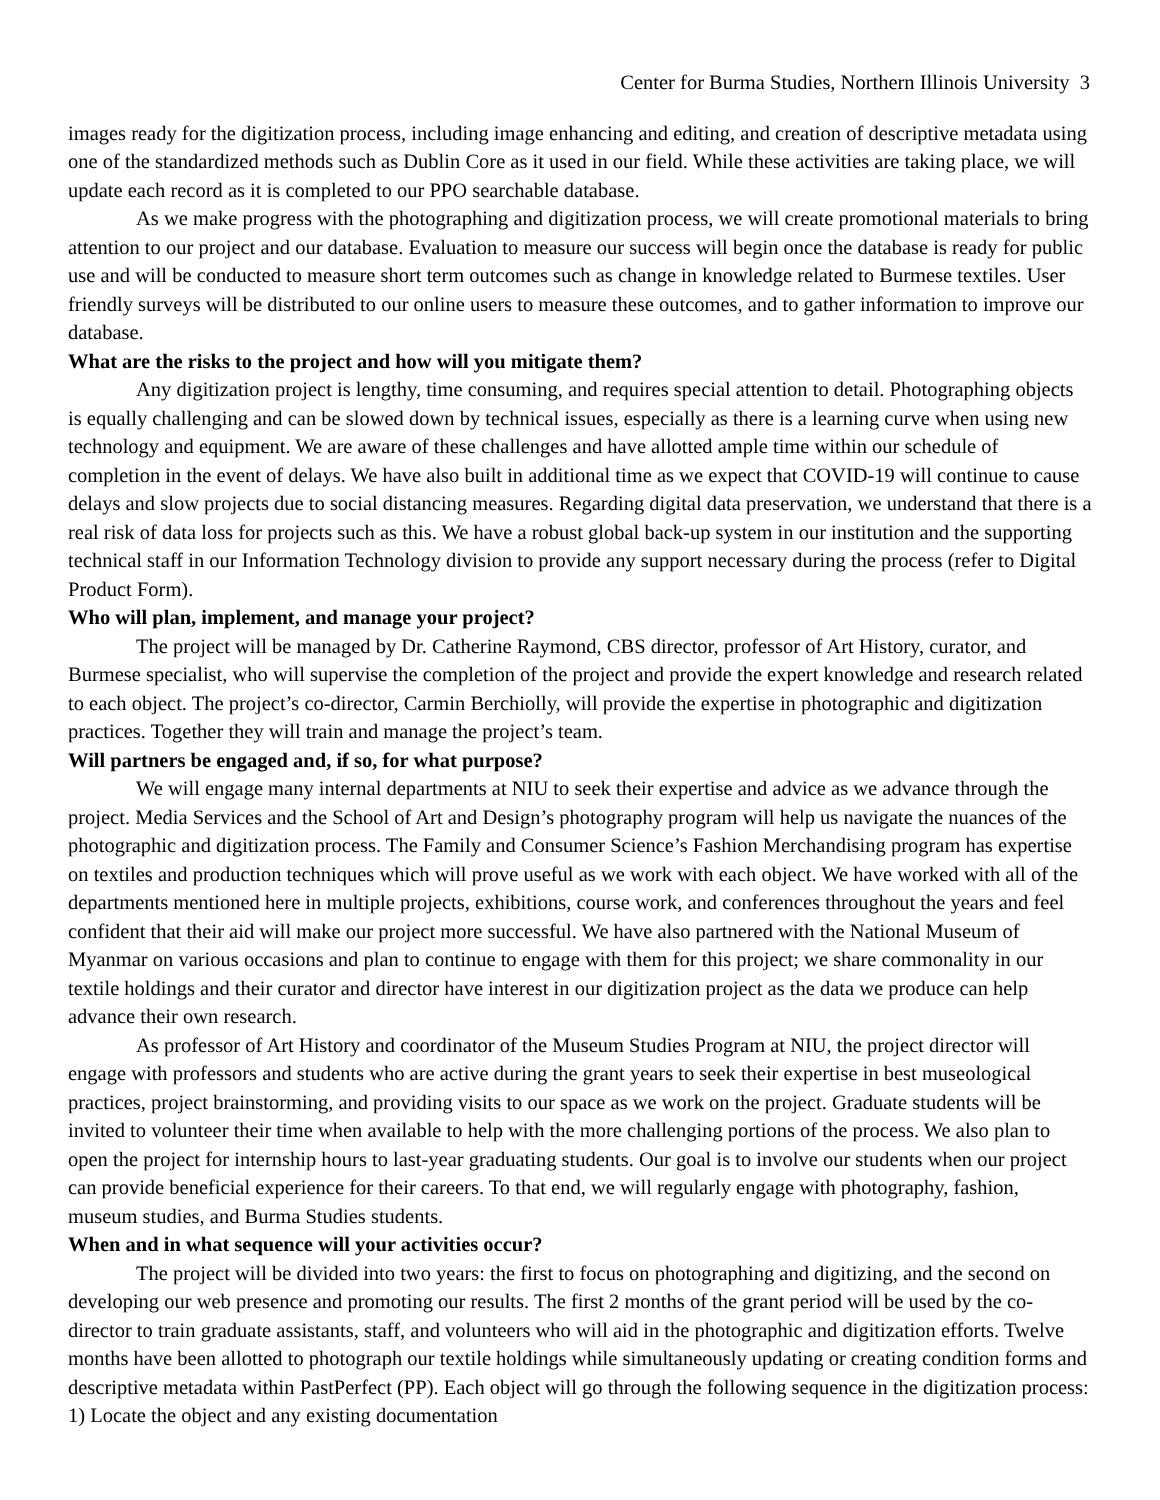Center for Burma Studies, Northern Illinois University 3
images ready for the digitization process, including image enhancing and editing, and creation of descriptive metadata using one of the standardized methods such as Dublin Core as it used in our field. While these activities are taking place, we will update each record as it is completed to our PPO searchable database.
As we make progress with the photographing and digitization process, we will create promotional materials to bring attention to our project and our database. Evaluation to measure our success will begin once the database is ready for public use and will be conducted to measure short term outcomes such as change in knowledge related to Burmese textiles. User friendly surveys will be distributed to our online users to measure these outcomes, and to gather information to improve our database.
What are the risks to the project and how will you mitigate them?
Any digitization project is lengthy, time consuming, and requires special attention to detail. Photographing objects is equally challenging and can be slowed down by technical issues, especially as there is a learning curve when using new technology and equipment. We are aware of these challenges and have allotted ample time within our schedule of completion in the event of delays. We have also built in additional time as we expect that COVID-19 will continue to cause delays and slow projects due to social distancing measures. Regarding digital data preservation, we understand that there is a real risk of data loss for projects such as this. We have a robust global back-up system in our institution and the supporting technical staff in our Information Technology division to provide any support necessary during the process (refer to Digital Product Form).
Who will plan, implement, and manage your project?
The project will be managed by Dr. Catherine Raymond, CBS director, professor of Art History, curator, and Burmese specialist, who will supervise the completion of the project and provide the expert knowledge and research related to each object. The project’s co-director, Carmin Berchiolly, will provide the expertise in photographic and digitization practices. Together they will train and manage the project’s team.
Will partners be engaged and, if so, for what purpose?
We will engage many internal departments at NIU to seek their expertise and advice as we advance through the project. Media Services and the School of Art and Design’s photography program will help us navigate the nuances of the photographic and digitization process. The Family and Consumer Science’s Fashion Merchandising program has expertise on textiles and production techniques which will prove useful as we work with each object. We have worked with all of the departments mentioned here in multiple projects, exhibitions, course work, and conferences throughout the years and feel confident that their aid will make our project more successful. We have also partnered with the National Museum of Myanmar on various occasions and plan to continue to engage with them for this project; we share commonality in our textile holdings and their curator and director have interest in our digitization project as the data we produce can help advance their own research.
As professor of Art History and coordinator of the Museum Studies Program at NIU, the project director will engage with professors and students who are active during the grant years to seek their expertise in best museological practices, project brainstorming, and providing visits to our space as we work on the project. Graduate students will be invited to volunteer their time when available to help with the more challenging portions of the process. We also plan to open the project for internship hours to last-year graduating students. Our goal is to involve our students when our project can provide beneficial experience for their careers. To that end, we will regularly engage with photography, fashion, museum studies, and Burma Studies students.
When and in what sequence will your activities occur?
The project will be divided into two years: the first to focus on photographing and digitizing, and the second on developing our web presence and promoting our results. The first 2 months of the grant period will be used by the co-director to train graduate assistants, staff, and volunteers who will aid in the photographic and digitization efforts. Twelve months have been allotted to photograph our textile holdings while simultaneously updating or creating condition forms and descriptive metadata within PastPerfect (PP). Each object will go through the following sequence in the digitization process: 1) Locate the object and any existing documentation